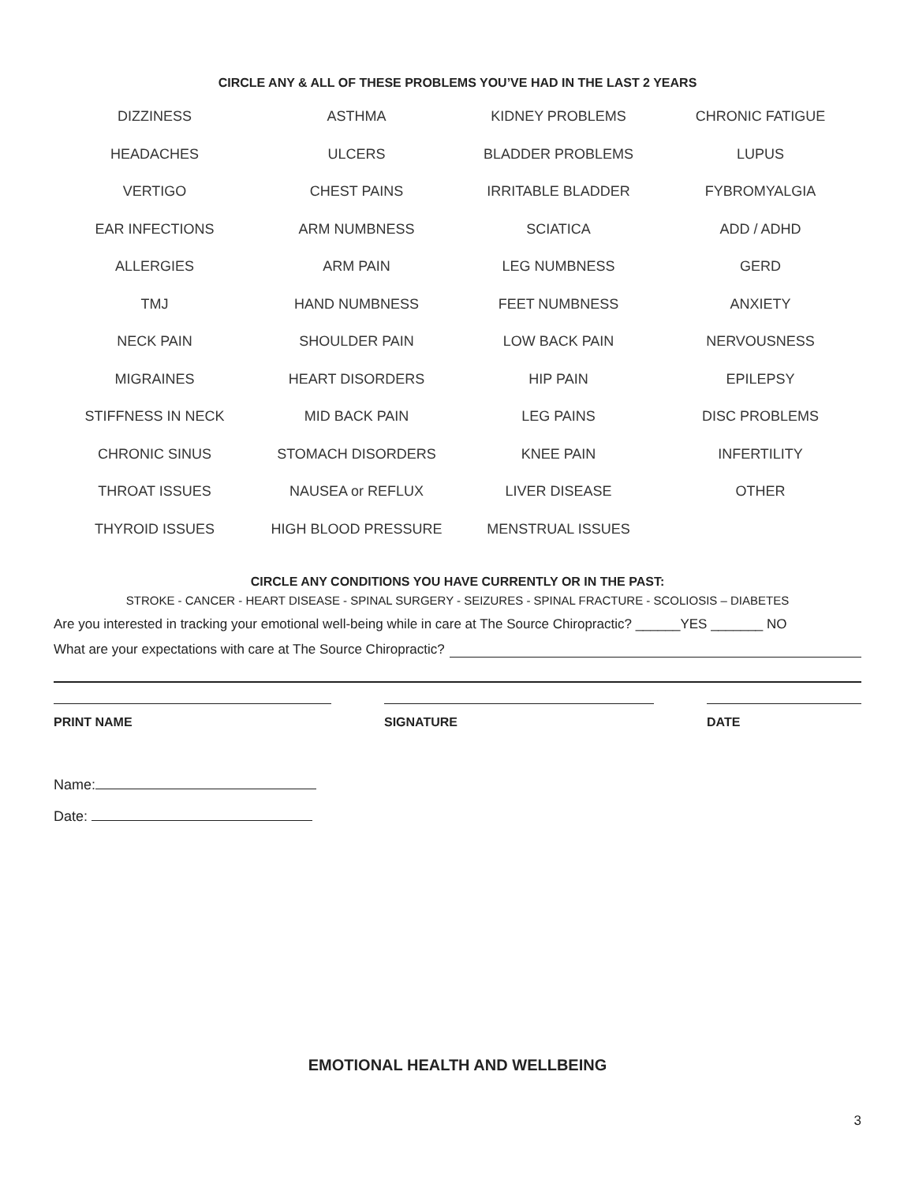CIRCLE ANY & ALL OF THESE PROBLEMS YOU’VE HAD IN THE LAST 2 YEARS
| DIZZINESS | ASTHMA | KIDNEY PROBLEMS | CHRONIC FATIGUE |
| HEADACHES | ULCERS | BLADDER PROBLEMS | LUPUS |
| VERTIGO | CHEST PAINS | IRRITABLE BLADDER | FYBROMYALGIA |
| EAR INFECTIONS | ARM NUMBNESS | SCIATICA | ADD / ADHD |
| ALLERGIES | ARM PAIN | LEG NUMBNESS | GERD |
| TMJ | HAND NUMBNESS | FEET NUMBNESS | ANXIETY |
| NECK PAIN | SHOULDER PAIN | LOW BACK PAIN | NERVOUSNESS |
| MIGRAINES | HEART DISORDERS | HIP PAIN | EPILEPSY |
| STIFFNESS IN NECK | MID BACK PAIN | LEG PAINS | DISC PROBLEMS |
| CHRONIC SINUS | STOMACH DISORDERS | KNEE PAIN | INFERTILITY |
| THROAT ISSUES | NAUSEA or REFLUX | LIVER DISEASE | OTHER |
| THYROID ISSUES | HIGH BLOOD PRESSURE | MENSTRUAL ISSUES | |
CIRCLE ANY CONDITIONS YOU HAVE CURRENTLY OR IN THE PAST:
STROKE - CANCER - HEART DISEASE - SPINAL SURGERY - SEIZURES - SPINAL FRACTURE - SCOLIOSIS – DIABETES
Are you interested in tracking your emotional well-being while in care at The Source Chiropractic? ______YES _______ NO
What are your expectations with care at The Source Chiropractic?
PRINT NAME SIGNATURE DATE
Name:
Date:
EMOTIONAL HEALTH AND WELLBEING
3